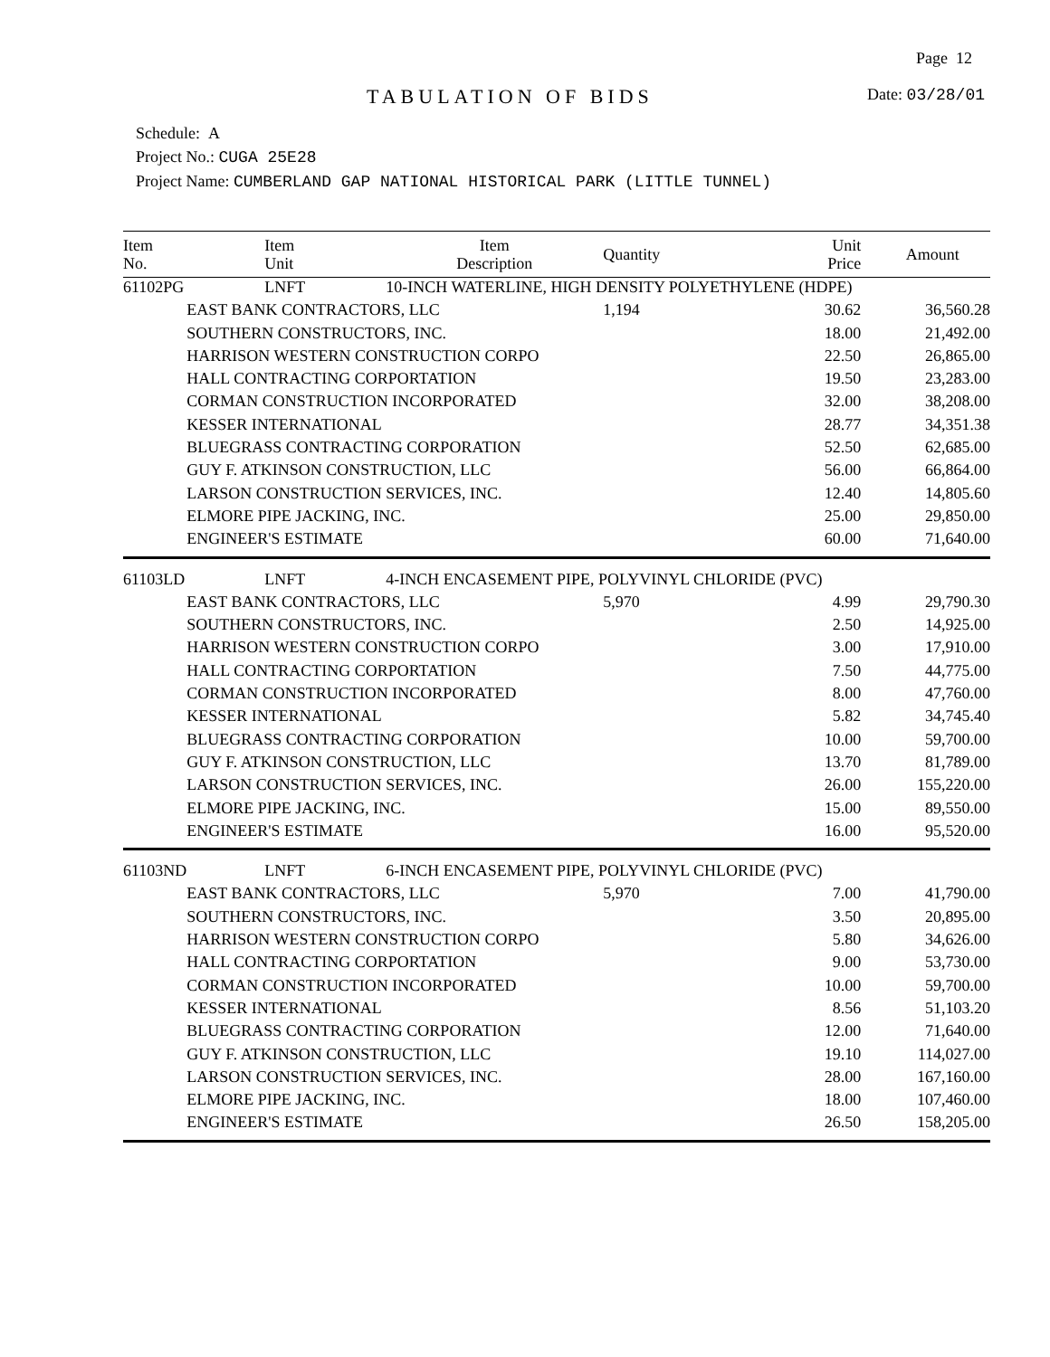Page 12
TABULATION OF BIDS Date: 03/28/01
Schedule: A
Project No.: CUGA 25E28
Project Name: CUMBERLAND GAP NATIONAL HISTORICAL PARK (LITTLE TUNNEL)
| Item No. | Item Unit | Item Description | Quantity | Unit Price | Amount |
| --- | --- | --- | --- | --- | --- |
| 61102PG | LNFT | 10-INCH WATERLINE, HIGH DENSITY POLYETHYLENE (HDPE) | | | |
| | EAST BANK CONTRACTORS, LLC | | 1,194 | 30.62 | 36,560.28 |
| | SOUTHERN CONSTRUCTORS, INC. | | | 18.00 | 21,492.00 |
| | HARRISON WESTERN CONSTRUCTION CORPO | | | 22.50 | 26,865.00 |
| | HALL CONTRACTING CORPORTATION | | | 19.50 | 23,283.00 |
| | CORMAN CONSTRUCTION INCORPORATED | | | 32.00 | 38,208.00 |
| | KESSER INTERNATIONAL | | | 28.77 | 34,351.38 |
| | BLUEGRASS CONTRACTING CORPORATION | | | 52.50 | 62,685.00 |
| | GUY F. ATKINSON CONSTRUCTION, LLC | | | 56.00 | 66,864.00 |
| | LARSON CONSTRUCTION SERVICES, INC. | | | 12.40 | 14,805.60 |
| | ELMORE PIPE JACKING, INC. | | | 25.00 | 29,850.00 |
| | ENGINEER'S ESTIMATE | | | 60.00 | 71,640.00 |
| 61103LD | LNFT | 4-INCH ENCASEMENT PIPE, POLYVINYL CHLORIDE (PVC) | | | |
| | EAST BANK CONTRACTORS, LLC | | 5,970 | 4.99 | 29,790.30 |
| | SOUTHERN CONSTRUCTORS, INC. | | | 2.50 | 14,925.00 |
| | HARRISON WESTERN CONSTRUCTION CORPO | | | 3.00 | 17,910.00 |
| | HALL CONTRACTING CORPORTATION | | | 7.50 | 44,775.00 |
| | CORMAN CONSTRUCTION INCORPORATED | | | 8.00 | 47,760.00 |
| | KESSER INTERNATIONAL | | | 5.82 | 34,745.40 |
| | BLUEGRASS CONTRACTING CORPORATION | | | 10.00 | 59,700.00 |
| | GUY F. ATKINSON CONSTRUCTION, LLC | | | 13.70 | 81,789.00 |
| | LARSON CONSTRUCTION SERVICES, INC. | | | 26.00 | 155,220.00 |
| | ELMORE PIPE JACKING, INC. | | | 15.00 | 89,550.00 |
| | ENGINEER'S ESTIMATE | | | 16.00 | 95,520.00 |
| 61103ND | LNFT | 6-INCH ENCASEMENT PIPE, POLYVINYL CHLORIDE (PVC) | | | |
| | EAST BANK CONTRACTORS, LLC | | 5,970 | 7.00 | 41,790.00 |
| | SOUTHERN CONSTRUCTORS, INC. | | | 3.50 | 20,895.00 |
| | HARRISON WESTERN CONSTRUCTION CORPO | | | 5.80 | 34,626.00 |
| | HALL CONTRACTING CORPORTATION | | | 9.00 | 53,730.00 |
| | CORMAN CONSTRUCTION INCORPORATED | | | 10.00 | 59,700.00 |
| | KESSER INTERNATIONAL | | | 8.56 | 51,103.20 |
| | BLUEGRASS CONTRACTING CORPORATION | | | 12.00 | 71,640.00 |
| | GUY F. ATKINSON CONSTRUCTION, LLC | | | 19.10 | 114,027.00 |
| | LARSON CONSTRUCTION SERVICES, INC. | | | 28.00 | 167,160.00 |
| | ELMORE PIPE JACKING, INC. | | | 18.00 | 107,460.00 |
| | ENGINEER'S ESTIMATE | | | 26.50 | 158,205.00 |